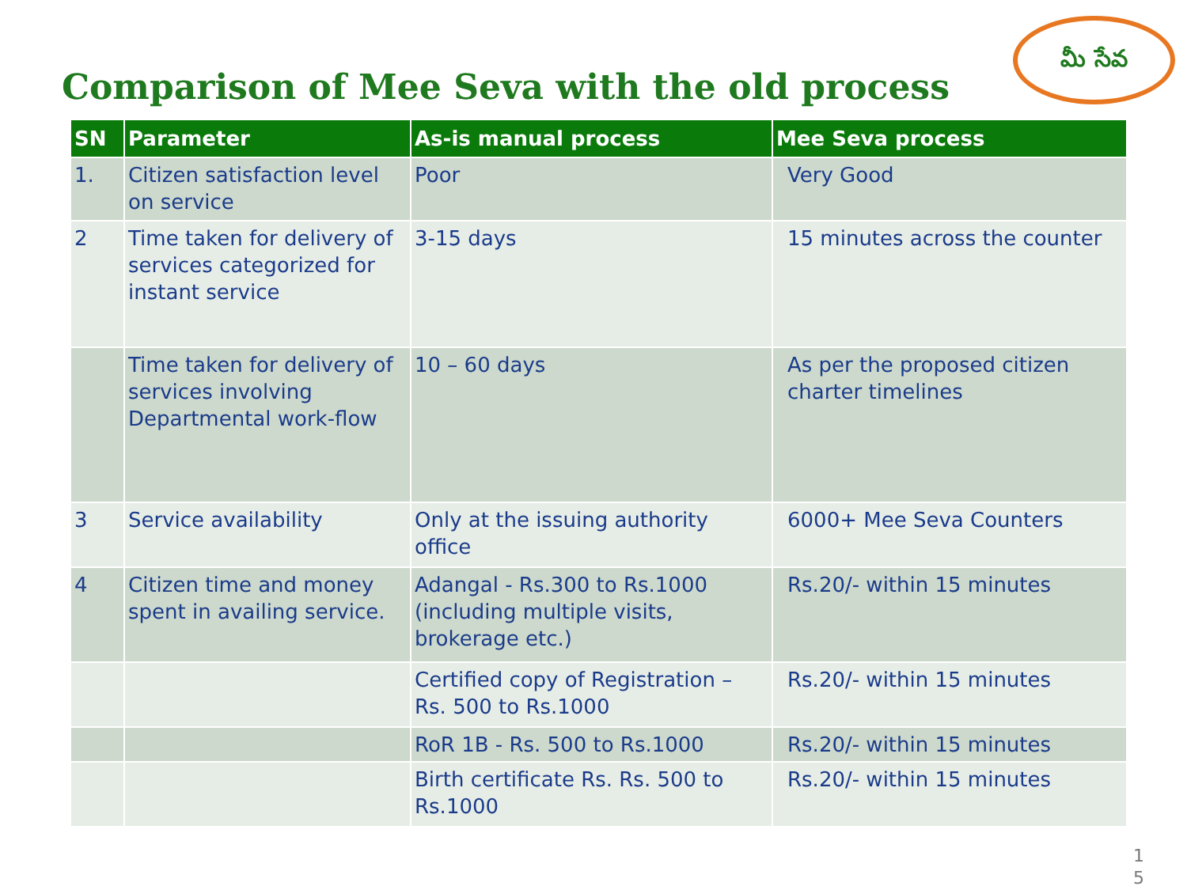Comparison of Mee Seva with the old process
మీ సేవ
| SN | Parameter | As-is manual process | Mee Seva process |
| --- | --- | --- | --- |
| 1. | Citizen satisfaction level on service | Poor | Very Good |
| 2 | Time taken for delivery of services categorized for instant service | 3-15 days | 15 minutes across the counter |
| | Time taken for delivery of services involving Departmental work-flow | 10 – 60 days | As per the proposed citizen charter timelines |
| 3 | Service availability | Only at the issuing authority office | 6000+ Mee Seva Counters |
| 4 | Citizen time and money spent in availing service. | Adangal - Rs.300 to Rs.1000 (including multiple visits, brokerage etc.) | Rs.20/- within 15 minutes |
| | | Certified copy of Registration – Rs. 500 to Rs.1000 | Rs.20/- within 15 minutes |
| | | RoR 1B - Rs. 500 to Rs.1000 | Rs.20/- within 15 minutes |
| | | Birth certificate Rs. Rs. 500 to Rs.1000 | Rs.20/- within 15 minutes |
1
5